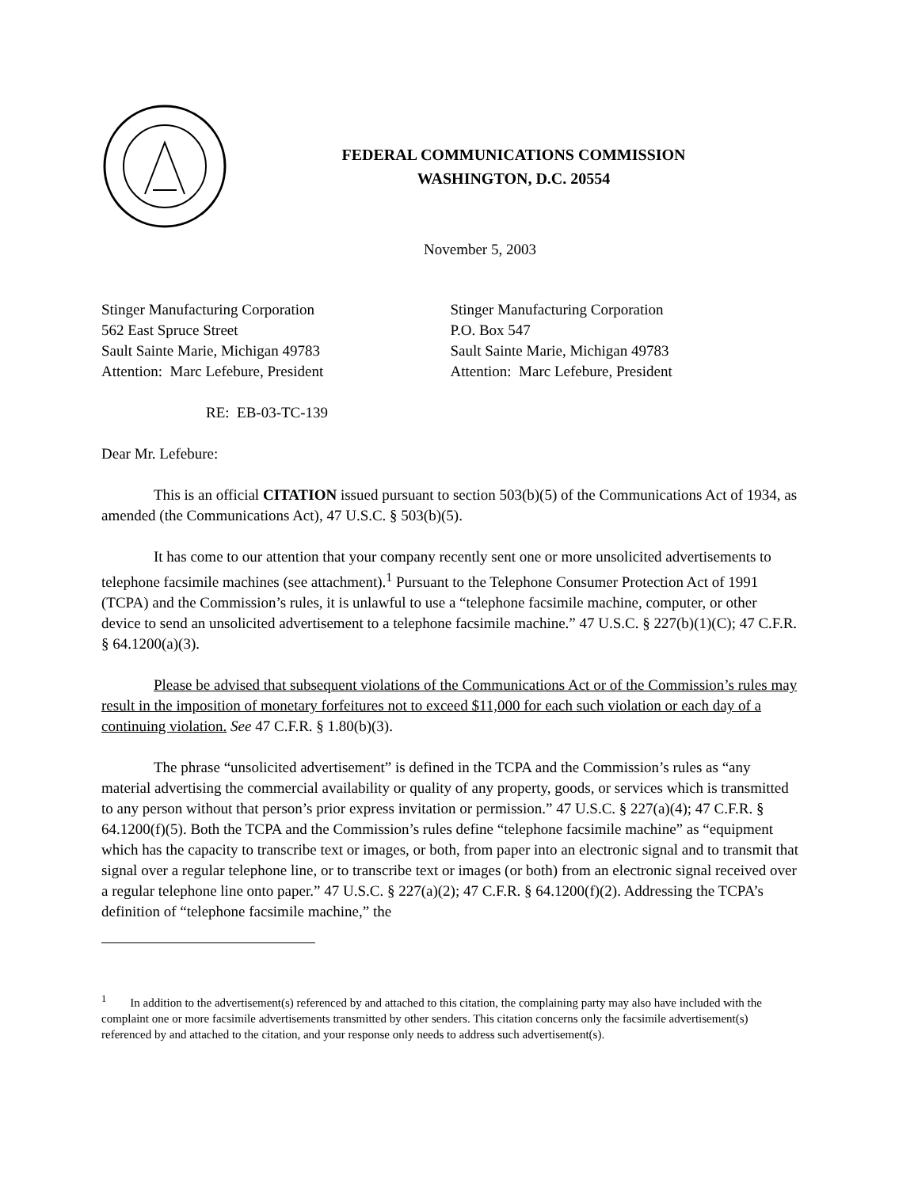FEDERAL COMMUNICATIONS COMMISSION
WASHINGTON, D.C. 20554
November 5, 2003
Stinger Manufacturing Corporation
562 East Spruce Street
Sault Sainte Marie, Michigan 49783
Attention: Marc Lefebure, President
Stinger Manufacturing Corporation
P.O. Box 547
Sault Sainte Marie, Michigan 49783
Attention: Marc Lefebure, President
RE: EB-03-TC-139
Dear Mr. Lefebure:
This is an official CITATION issued pursuant to section 503(b)(5) of the Communications Act of 1934, as amended (the Communications Act), 47 U.S.C. § 503(b)(5).
It has come to our attention that your company recently sent one or more unsolicited advertisements to telephone facsimile machines (see attachment).<sup>1</sup> Pursuant to the Telephone Consumer Protection Act of 1991 (TCPA) and the Commission’s rules, it is unlawful to use a “telephone facsimile machine, computer, or other device to send an unsolicited advertisement to a telephone facsimile machine.” 47 U.S.C. § 227(b)(1)(C); 47 C.F.R. § 64.1200(a)(3).
Please be advised that subsequent violations of the Communications Act or of the Commission’s rules may result in the imposition of monetary forfeitures not to exceed $11,000 for each such violation or each day of a continuing violation. See 47 C.F.R. § 1.80(b)(3).
The phrase “unsolicited advertisement” is defined in the TCPA and the Commission’s rules as “any material advertising the commercial availability or quality of any property, goods, or services which is transmitted to any person without that person’s prior express invitation or permission.” 47 U.S.C. § 227(a)(4); 47 C.F.R. § 64.1200(f)(5). Both the TCPA and the Commission’s rules define “telephone facsimile machine” as “equipment which has the capacity to transcribe text or images, or both, from paper into an electronic signal and to transmit that signal over a regular telephone line, or to transcribe text or images (or both) from an electronic signal received over a regular telephone line onto paper.” 47 U.S.C. § 227(a)(2); 47 C.F.R. § 64.1200(f)(2). Addressing the TCPA’s definition of “telephone facsimile machine,” the
<sup>1</sup> In addition to the advertisement(s) referenced by and attached to this citation, the complaining party may also have included with the complaint one or more facsimile advertisements transmitted by other senders. This citation concerns only the facsimile advertisement(s) referenced by and attached to the citation, and your response only needs to address such advertisement(s).